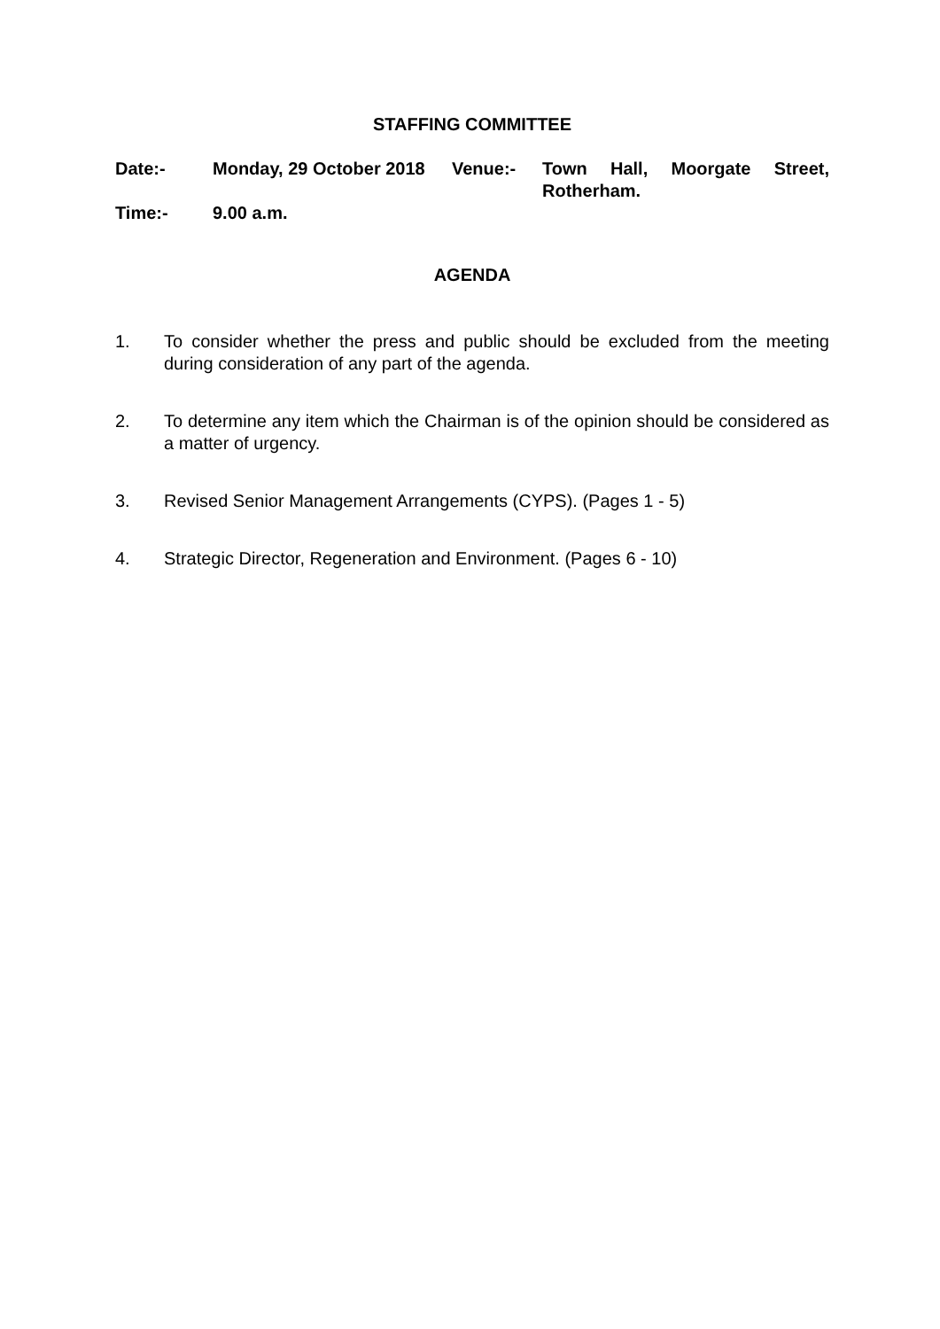STAFFING COMMITTEE
| Date:- | Monday, 29 October 2018 | Venue:- | Town Hall, Moorgate Street, Rotherham. |
| Time:- | 9.00 a.m. | | |
AGENDA
1. To consider whether the press and public should be excluded from the meeting during consideration of any part of the agenda.
2. To determine any item which the Chairman is of the opinion should be considered as a matter of urgency.
3. Revised Senior Management Arrangements (CYPS). (Pages 1 - 5)
4. Strategic Director, Regeneration and Environment. (Pages 6 - 10)